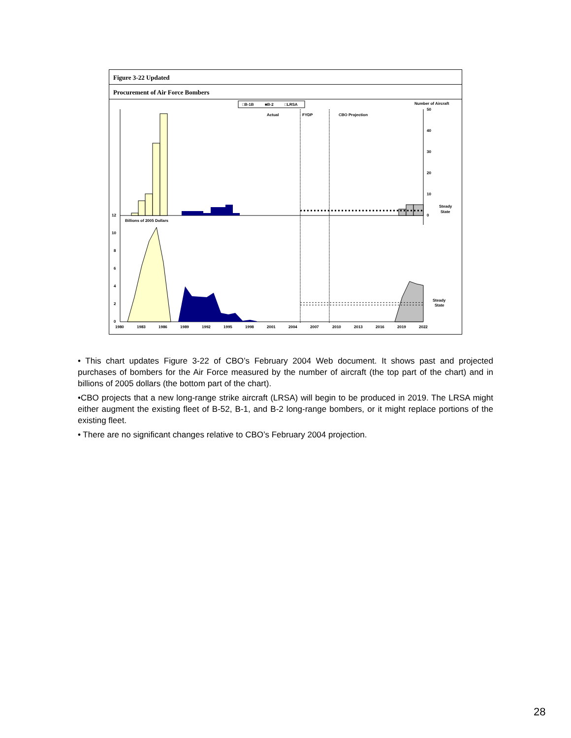Figure 3-22 Updated
Procurement of Air Force Bombers
□B-1B
■B-2
□LRSA
Number of Aircraft
Actual
FYDP
CBO Projection
50
40
30
20
10
0
Steady
State
12
Billions of 2005 Dollars
10
8
6
4
2
0
Steady
State
1980
1983
1986
1989
1992
1995
1998
2001
2004
2007
2010
2013
2016
2019
2022
• This chart updates Figure 3-22 of CBO’s February 2004 Web document. It shows past and projected purchases of bombers for the Air Force measured by the number of aircraft (the top part of the chart) and in billions of 2005 dollars (the bottom part of the chart).
•CBO projects that a new long-range strike aircraft (LRSA) will begin to be produced in 2019. The LRSA might either augment the existing fleet of B-52, B-1, and B-2 long-range bombers, or it might replace portions of the existing fleet.
• There are no significant changes relative to CBO’s February 2004 projection.
28